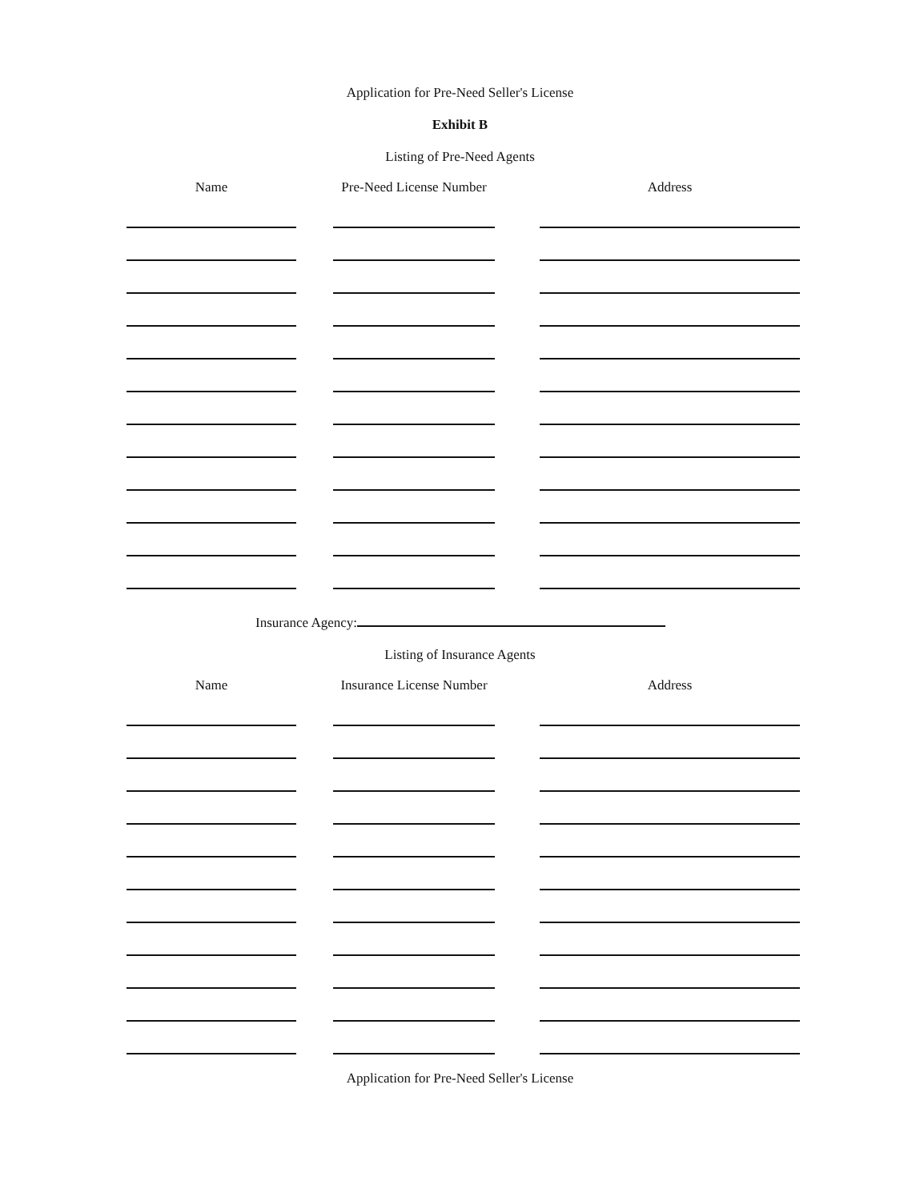Application for Pre-Need Seller's License
Exhibit B
Listing of Pre-Need Agents
| Name | | Pre-Need License Number | | Address |
| --- | --- | --- | --- | --- |
Insurance Agency:
Listing of Insurance Agents
| Name | | Insurance License Number | | Address |
| --- | --- | --- | --- | --- |
Application for Pre-Need Seller's License